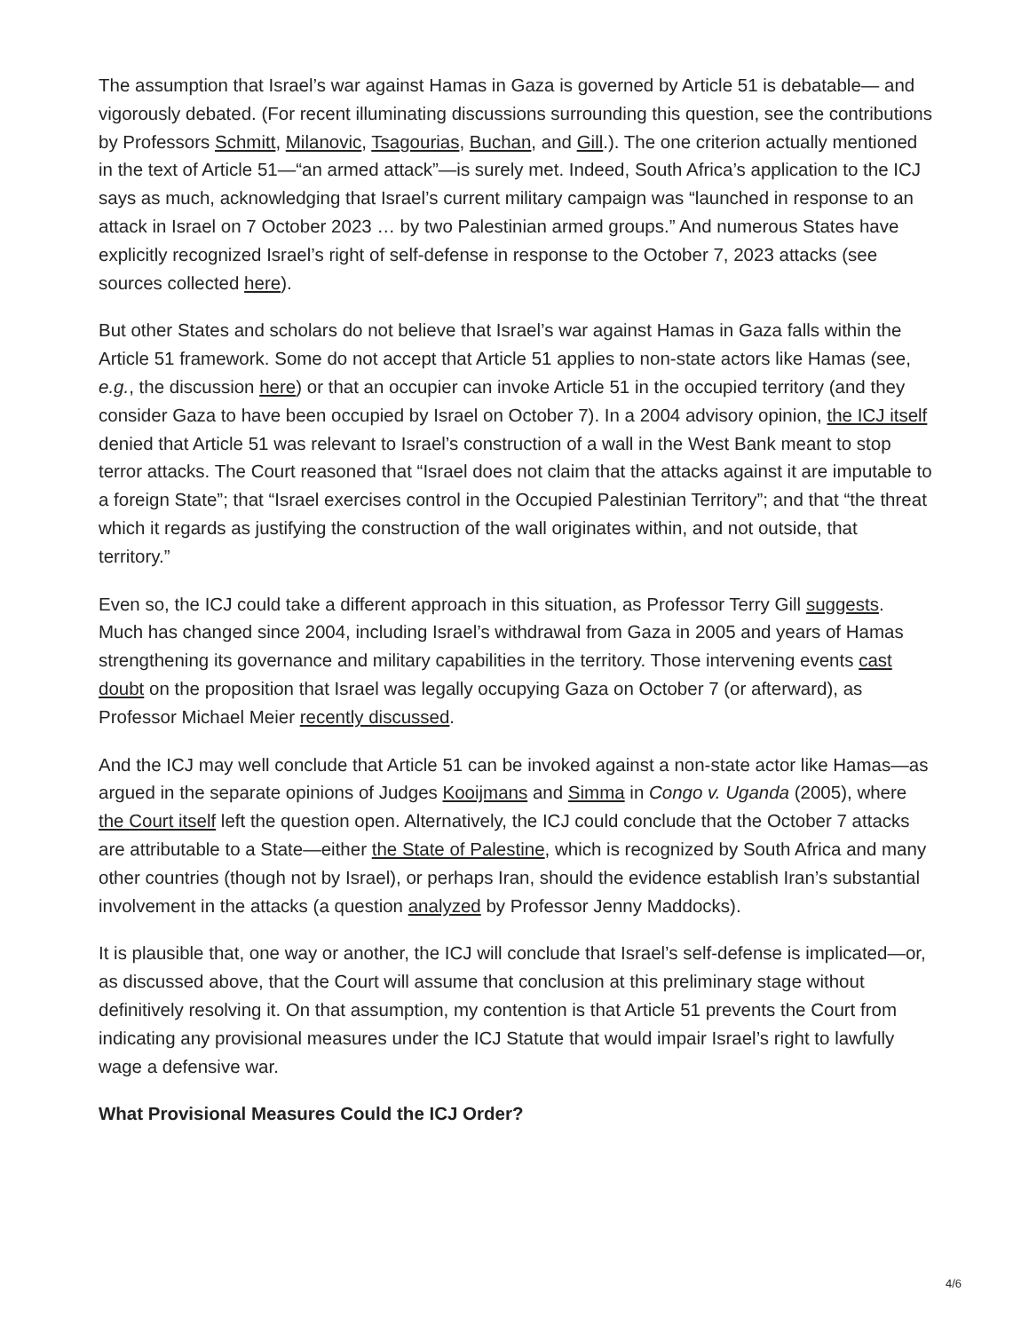The assumption that Israel’s war against Hamas in Gaza is governed by Article 51 is debatable— and vigorously debated. (For recent illuminating discussions surrounding this question, see the contributions by Professors Schmitt, Milanovic, Tsagourias, Buchan, and Gill.). The one criterion actually mentioned in the text of Article 51—“an armed attack”—is surely met. Indeed, South Africa’s application to the ICJ says as much, acknowledging that Israel’s current military campaign was “launched in response to an attack in Israel on 7 October 2023 … by two Palestinian armed groups.” And numerous States have explicitly recognized Israel’s right of self-defense in response to the October 7, 2023 attacks (see sources collected here).
But other States and scholars do not believe that Israel’s war against Hamas in Gaza falls within the Article 51 framework. Some do not accept that Article 51 applies to non-state actors like Hamas (see, e.g., the discussion here) or that an occupier can invoke Article 51 in the occupied territory (and they consider Gaza to have been occupied by Israel on October 7). In a 2004 advisory opinion, the ICJ itself denied that Article 51 was relevant to Israel’s construction of a wall in the West Bank meant to stop terror attacks. The Court reasoned that “Israel does not claim that the attacks against it are imputable to a foreign State”; that “Israel exercises control in the Occupied Palestinian Territory”; and that “the threat which it regards as justifying the construction of the wall originates within, and not outside, that territory.”
Even so, the ICJ could take a different approach in this situation, as Professor Terry Gill suggests. Much has changed since 2004, including Israel’s withdrawal from Gaza in 2005 and years of Hamas strengthening its governance and military capabilities in the territory. Those intervening events cast doubt on the proposition that Israel was legally occupying Gaza on October 7 (or afterward), as Professor Michael Meier recently discussed.
And the ICJ may well conclude that Article 51 can be invoked against a non-state actor like Hamas—as argued in the separate opinions of Judges Kooijmans and Simma in Congo v. Uganda (2005), where the Court itself left the question open. Alternatively, the ICJ could conclude that the October 7 attacks are attributable to a State—either the State of Palestine, which is recognized by South Africa and many other countries (though not by Israel), or perhaps Iran, should the evidence establish Iran’s substantial involvement in the attacks (a question analyzed by Professor Jenny Maddocks).
It is plausible that, one way or another, the ICJ will conclude that Israel’s self-defense is implicated—or, as discussed above, that the Court will assume that conclusion at this preliminary stage without definitively resolving it. On that assumption, my contention is that Article 51 prevents the Court from indicating any provisional measures under the ICJ Statute that would impair Israel’s right to lawfully wage a defensive war.
What Provisional Measures Could the ICJ Order?
4/6